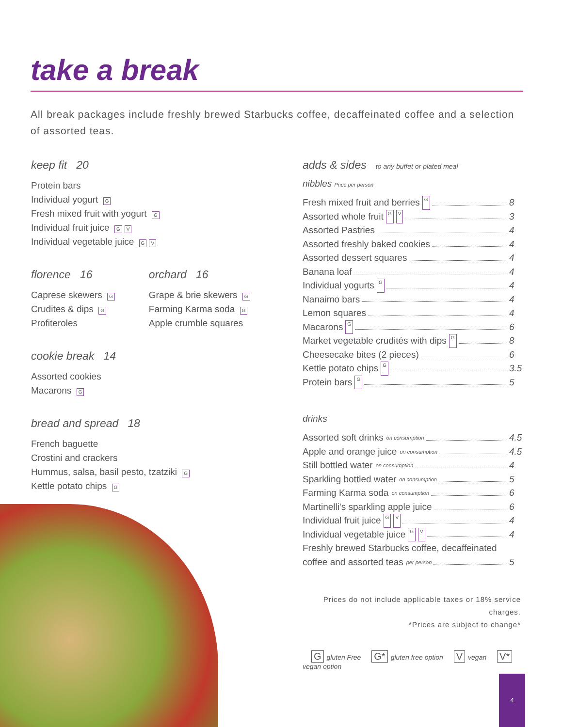take a break
All break packages include freshly brewed Starbucks coffee, decaffeinated coffee and a selection of assorted teas.
keep fit 20
Protein bars
Individual yogurt G
Fresh mixed fruit with yogurt G
Individual fruit juice G V
Individual vegetable juice G V
florence 16
Caprese skewers G
Crudites & dips G
Profiteroles
orchard 16
Grape & brie skewers G
Farming Karma soda G
Apple crumble squares
cookie break 14
Assorted cookies
Macarons G
bread and spread 18
French baguette
Crostini and crackers
Hummus, salsa, basil pesto, tzatziki G
Kettle potato chips G
adds & sides to any buffet or plated meal
nibbles Price per person
Fresh mixed fruit and berries G 8
Assorted whole fruit G V 3
Assorted Pastries 4
Assorted freshly baked cookies 4
Assorted dessert squares 4
Banana loaf 4
Individual yogurts G 4
Nanaimo bars 4
Lemon squares 4
Macarons G 6
Market vegetable crudités with dips G 8
Cheesecake bites (2 pieces) 6
Kettle potato chips G 3.5
Protein bars G 5
drinks
Assorted soft drinks on consumption 4.5
Apple and orange juice on consumption 4.5
Still bottled water on consumption 4
Sparkling bottled water on consumption 5
Farming Karma soda on consumption 6
Martinelli's sparkling apple juice 6
Individual fruit juice G V 4
Individual vegetable juice G V 4
Freshly brewed Starbucks coffee, decaffeinated
coffee and assorted teas per person 5
Prices do not include applicable taxes or 18% service charges.
*Prices are subject to change*
Ggluten Free G* gluten free option V vegan V* vegan option
4